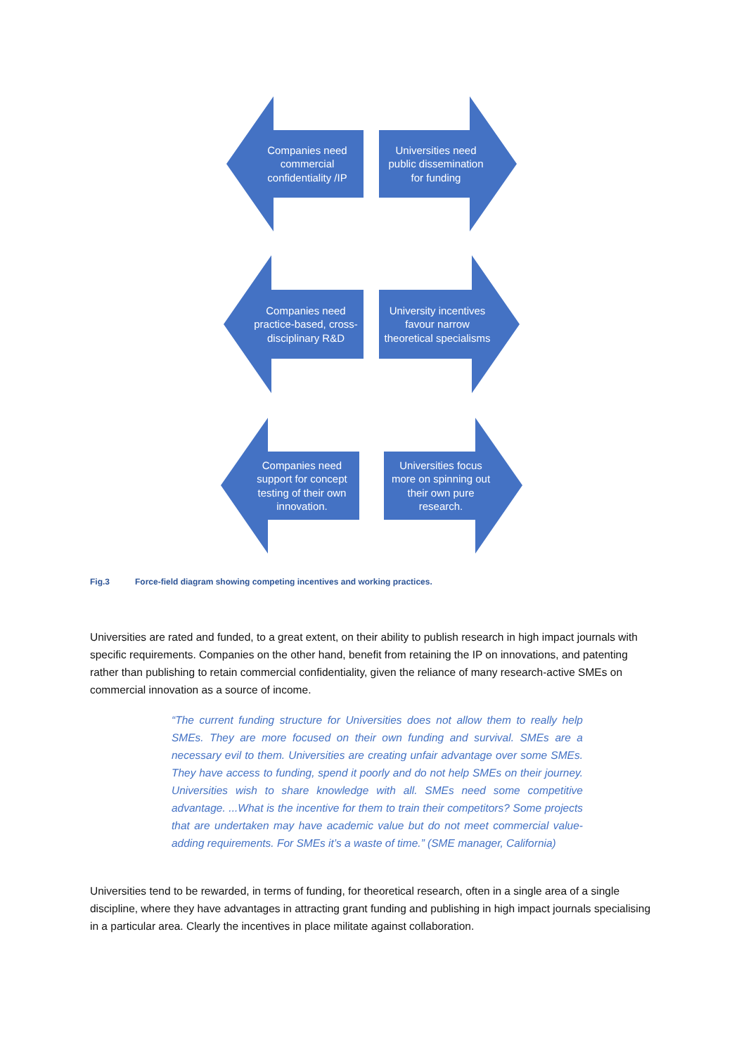Companies need commercial confidentiality /IP
Universities need public dissemination for funding
Companies need practice-based, cross-disciplinary R&D
University incentives favour narrow theoretical specialisms
Companies need support for concept testing of their own innovation.
Universities focus more on spinning out their own pure research.
Fig.3 Force-field diagram showing competing incentives and working practices.
Universities are rated and funded, to a great extent, on their ability to publish research in high impact journals with specific requirements. Companies on the other hand, benefit from retaining the IP on innovations, and patenting rather than publishing to retain commercial confidentiality, given the reliance of many research-active SMEs on commercial innovation as a source of income.
“The current funding structure for Universities does not allow them to really help SMEs. They are more focused on their own funding and survival. SMEs are a necessary evil to them. Universities are creating unfair advantage over some SMEs. They have access to funding, spend it poorly and do not help SMEs on their journey. Universities wish to share knowledge with all. SMEs need some competitive advantage. ...What is the incentive for them to train their competitors? Some projects that are undertaken may have academic value but do not meet commercial value-adding requirements. For SMEs it’s a waste of time.” (SME manager, California)
Universities tend to be rewarded, in terms of funding, for theoretical research, often in a single area of a single discipline, where they have advantages in attracting grant funding and publishing in high impact journals specialising in a particular area. Clearly the incentives in place militate against collaboration.